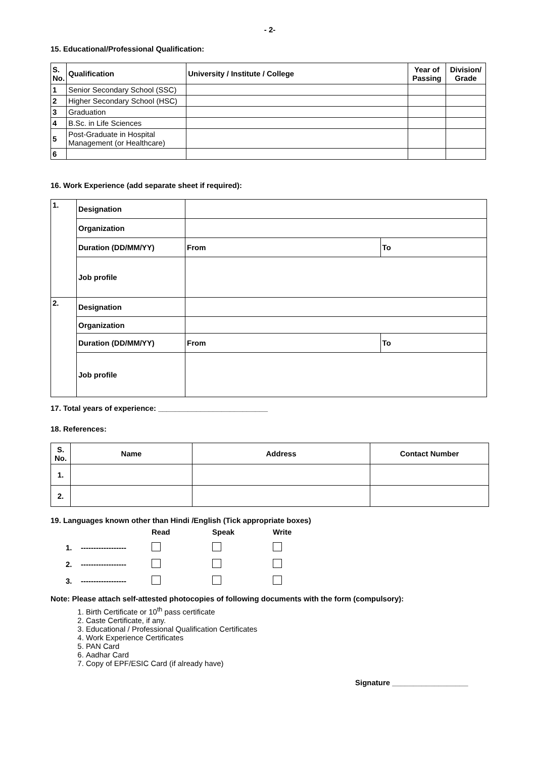- 2-
15. Educational/Professional Qualification:
| S. No. | Qualification | University / Institute / College | Year of Passing | Division/ Grade |
| --- | --- | --- | --- | --- |
| 1 | Senior Secondary School (SSC) | | | |
| 2 | Higher Secondary School (HSC) | | | |
| 3 | Graduation | | | |
| 4 | B.Sc. in Life Sciences | | | |
| 5 | Post-Graduate in Hospital Management (or Healthcare) | | | |
| 6 | | | | |
16. Work Experience (add separate sheet if required):
| 1. | Designation | | |
| | Organization | | |
| | Duration (DD/MM/YY) | From | To |
| | Job profile | | |
| 2. | Designation | | |
| | Organization | | |
| | Duration (DD/MM/YY) | From | To |
| | Job profile | | |
17. Total years of experience: __________________________
18. References:
| S. No. | Name | Address | Contact Number |
| --- | --- | --- | --- |
| 1. | | | |
| 2. | | | |
19. Languages known other than Hindi /English (Tick appropriate boxes)
| | | Read | Speak | Write |
| 1. | ------------------ | | | |
| 2. | ------------------ | | | |
| 3. | ------------------ | | | |
Note: Please attach self-attested photocopies of following documents with the form (compulsory):
1. Birth Certificate or 10<sup>th</sup> pass certificate
2. Caste Certificate, if any.
3. Educational / Professional Qualification Certificates
4. Work Experience Certificates
5. PAN Card
6. Aadhar Card
7. Copy of EPF/ESIC Card (if already have)
Signature __________________